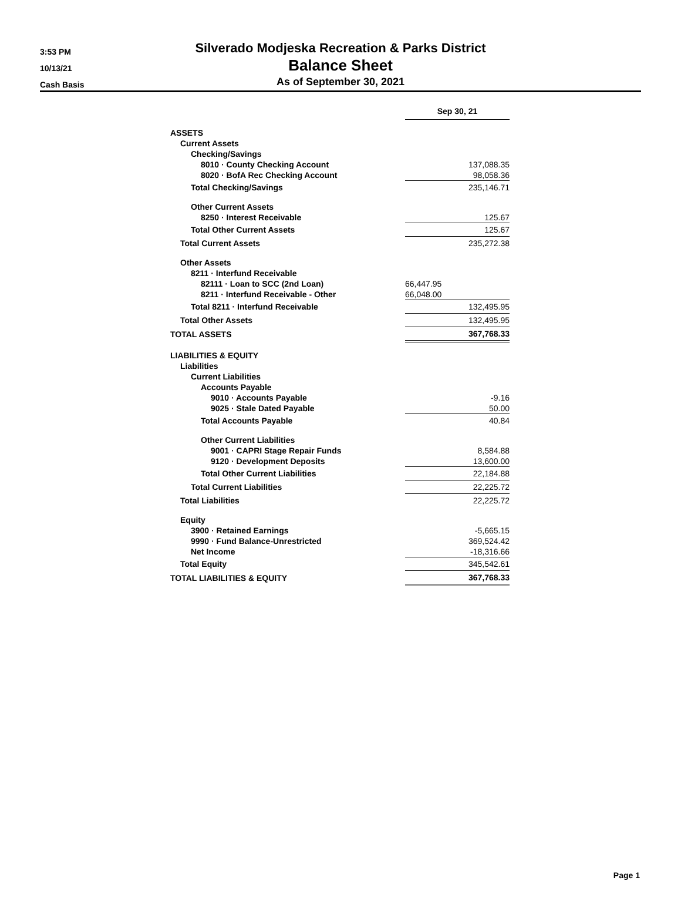3:53 PM
10/13/21
Cash Basis
Silverado Modjeska Recreation & Parks District
Balance Sheet
As of September 30, 2021
| | Sep 30, 21 |
| ASSETS | |
| Current Assets | |
| Checking/Savings | |
| 8010 · County Checking Account | 137,088.35 |
| 8020 · BofA Rec Checking Account | 98,058.36 |
| Total Checking/Savings | 235,146.71 |
| Other Current Assets | |
| 8250 · Interest Receivable | 125.67 |
| Total Other Current Assets | 125.67 |
| Total Current Assets | 235,272.38 |
| Other Assets | |
| 8211 · Interfund Receivable | |
| 82111 · Loan to SCC (2nd Loan) | 66,447.95 |
| 8211 · Interfund Receivable - Other | 66,048.00 |
| Total 8211 · Interfund Receivable | 132,495.95 |
| Total Other Assets | 132,495.95 |
| TOTAL ASSETS | 367,768.33 |
| LIABILITIES & EQUITY | |
| Liabilities | |
| Current Liabilities | |
| Accounts Payable | |
| 9010 · Accounts Payable | -9.16 |
| 9025 · Stale Dated Payable | 50.00 |
| Total Accounts Payable | 40.84 |
| Other Current Liabilities | |
| 9001 · CAPRI Stage Repair Funds | 8,584.88 |
| 9120 · Development Deposits | 13,600.00 |
| Total Other Current Liabilities | 22,184.88 |
| Total Current Liabilities | 22,225.72 |
| Total Liabilities | 22,225.72 |
| Equity | |
| 3900 · Retained Earnings | -5,665.15 |
| 9990 · Fund Balance-Unrestricted | 369,524.42 |
| Net Income | -18,316.66 |
| Total Equity | 345,542.61 |
| TOTAL LIABILITIES & EQUITY | 367,768.33 |
Page 1